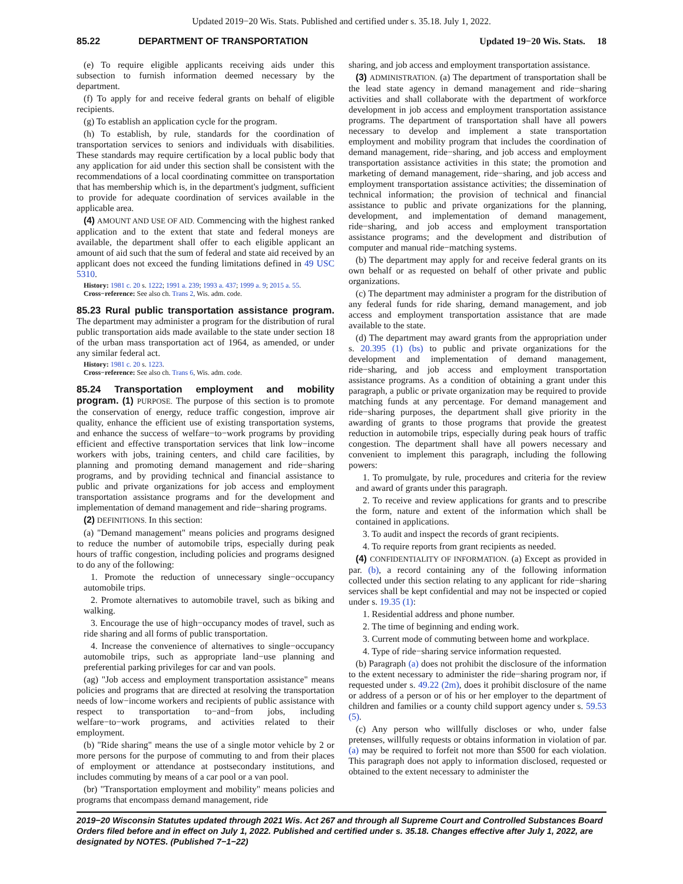Updated 2019−20 Wis. Stats. Published and certified under s. 35.18. July 1, 2022.
85.22 DEPARTMENT OF TRANSPORTATION Updated 19−20 Wis. Stats. 18
(e) To require eligible applicants receiving aids under this subsection to furnish information deemed necessary by the department.
(f) To apply for and receive federal grants on behalf of eligible recipients.
(g) To establish an application cycle for the program.
(h) To establish, by rule, standards for the coordination of transportation services to seniors and individuals with disabilities. These standards may require certification by a local public body that any application for aid under this section shall be consistent with the recommendations of a local coordinating committee on transportation that has membership which is, in the department's judgment, sufficient to provide for adequate coordination of services available in the applicable area.
(4) AMOUNT AND USE OF AID. Commencing with the highest ranked application and to the extent that state and federal moneys are available, the department shall offer to each eligible applicant an amount of aid such that the sum of federal and state aid received by an applicant does not exceed the funding limitations defined in 49 USC 5310.
History: 1981 c. 20 s. 1222; 1991 a. 239; 1993 a. 437; 1999 a. 9; 2015 a. 55.
Cross−reference: See also ch. Trans 2, Wis. adm. code.
85.23 Rural public transportation assistance program. The department may administer a program for the distribution of rural public transportation aids made available to the state under section 18 of the urban mass transportation act of 1964, as amended, or under any similar federal act.
History: 1981 c. 20 s. 1223.
Cross−reference: See also ch. Trans 6, Wis. adm. code.
85.24 Transportation employment and mobility program. (1) PURPOSE. The purpose of this section is to promote the conservation of energy, reduce traffic congestion, improve air quality, enhance the efficient use of existing transportation systems, and enhance the success of welfare−to−work programs by providing efficient and effective transportation services that link low−income workers with jobs, training centers, and child care facilities, by planning and promoting demand management and ride−sharing programs, and by providing technical and financial assistance to public and private organizations for job access and employment transportation assistance programs and for the development and implementation of demand management and ride−sharing programs.
(2) DEFINITIONS. In this section:
(a) "Demand management" means policies and programs designed to reduce the number of automobile trips, especially during peak hours of traffic congestion, including policies and programs designed to do any of the following:
1. Promote the reduction of unnecessary single−occupancy automobile trips.
2. Promote alternatives to automobile travel, such as biking and walking.
3. Encourage the use of high−occupancy modes of travel, such as ride sharing and all forms of public transportation.
4. Increase the convenience of alternatives to single−occupancy automobile trips, such as appropriate land−use planning and preferential parking privileges for car and van pools.
(ag) "Job access and employment transportation assistance" means policies and programs that are directed at resolving the transportation needs of low−income workers and recipients of public assistance with respect to transportation to−and−from jobs, including welfare−to−work programs, and activities related to their employment.
(b) "Ride sharing" means the use of a single motor vehicle by 2 or more persons for the purpose of commuting to and from their places of employment or attendance at postsecondary institutions, and includes commuting by means of a car pool or a van pool.
(br) "Transportation employment and mobility" means policies and programs that encompass demand management, ride
sharing, and job access and employment transportation assistance.
(3) ADMINISTRATION. (a) The department of transportation shall be the lead state agency in demand management and ride−sharing activities and shall collaborate with the department of workforce development in job access and employment transportation assistance programs. The department of transportation shall have all powers necessary to develop and implement a state transportation employment and mobility program that includes the coordination of demand management, ride−sharing, and job access and employment transportation assistance activities in this state; the promotion and marketing of demand management, ride−sharing, and job access and employment transportation assistance activities; the dissemination of technical information; the provision of technical and financial assistance to public and private organizations for the planning, development, and implementation of demand management, ride−sharing, and job access and employment transportation assistance programs; and the development and distribution of computer and manual ride−matching systems.
(b) The department may apply for and receive federal grants on its own behalf or as requested on behalf of other private and public organizations.
(c) The department may administer a program for the distribution of any federal funds for ride sharing, demand management, and job access and employment transportation assistance that are made available to the state.
(d) The department may award grants from the appropriation under s. 20.395 (1) (bs) to public and private organizations for the development and implementation of demand management, ride−sharing, and job access and employment transportation assistance programs. As a condition of obtaining a grant under this paragraph, a public or private organization may be required to provide matching funds at any percentage. For demand management and ride−sharing purposes, the department shall give priority in the awarding of grants to those programs that provide the greatest reduction in automobile trips, especially during peak hours of traffic congestion. The department shall have all powers necessary and convenient to implement this paragraph, including the following powers:
1. To promulgate, by rule, procedures and criteria for the review and award of grants under this paragraph.
2. To receive and review applications for grants and to prescribe the form, nature and extent of the information which shall be contained in applications.
3. To audit and inspect the records of grant recipients.
4. To require reports from grant recipients as needed.
(4) CONFIDENTIALITY OF INFORMATION. (a) Except as provided in par. (b), a record containing any of the following information collected under this section relating to any applicant for ride−sharing services shall be kept confidential and may not be inspected or copied under s. 19.35 (1):
1. Residential address and phone number.
2. The time of beginning and ending work.
3. Current mode of commuting between home and workplace.
4. Type of ride−sharing service information requested.
(b) Paragraph (a) does not prohibit the disclosure of the information to the extent necessary to administer the ride−sharing program nor, if requested under s. 49.22 (2m), does it prohibit disclosure of the name or address of a person or of his or her employer to the department of children and families or a county child support agency under s. 59.53 (5).
(c) Any person who willfully discloses or who, under false pretenses, willfully requests or obtains information in violation of par. (a) may be required to forfeit not more than $500 for each violation. This paragraph does not apply to information disclosed, requested or obtained to the extent necessary to administer the
2019−20 Wisconsin Statutes updated through 2021 Wis. Act 267 and through all Supreme Court and Controlled Substances Board Orders filed before and in effect on July 1, 2022. Published and certified under s. 35.18. Changes effective after July 1, 2022, are designated by NOTES. (Published 7−1−22)